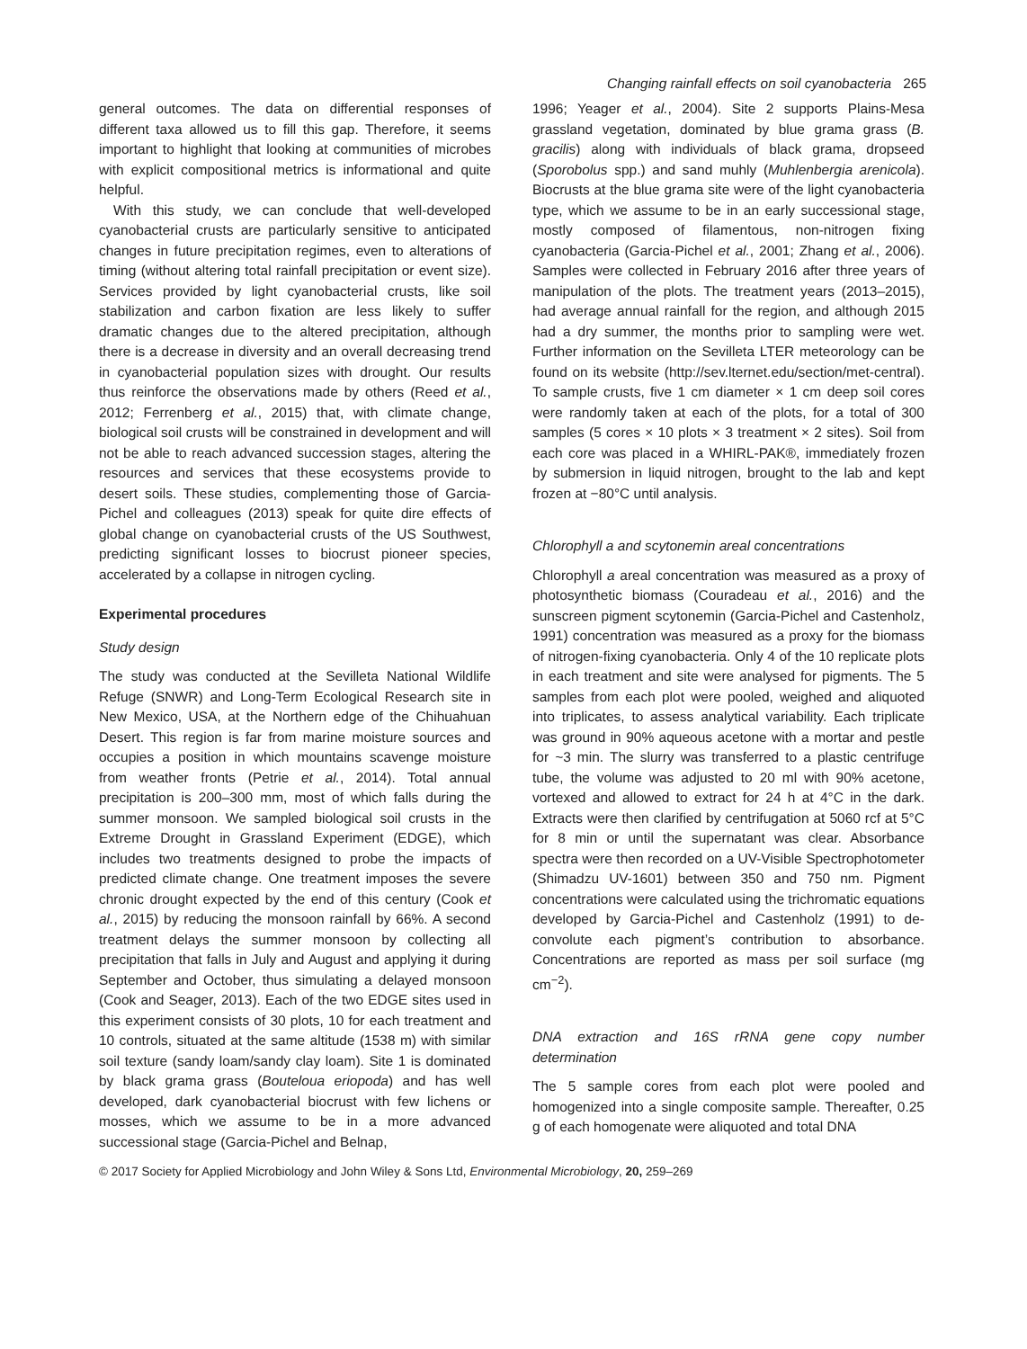Changing rainfall effects on soil cyanobacteria 265
general outcomes. The data on differential responses of different taxa allowed us to fill this gap. Therefore, it seems important to highlight that looking at communities of microbes with explicit compositional metrics is informational and quite helpful.
With this study, we can conclude that well-developed cyanobacterial crusts are particularly sensitive to anticipated changes in future precipitation regimes, even to alterations of timing (without altering total rainfall precipitation or event size). Services provided by light cyanobacterial crusts, like soil stabilization and carbon fixation are less likely to suffer dramatic changes due to the altered precipitation, although there is a decrease in diversity and an overall decreasing trend in cyanobacterial population sizes with drought. Our results thus reinforce the observations made by others (Reed et al., 2012; Ferrenberg et al., 2015) that, with climate change, biological soil crusts will be constrained in development and will not be able to reach advanced succession stages, altering the resources and services that these ecosystems provide to desert soils. These studies, complementing those of Garcia-Pichel and colleagues (2013) speak for quite dire effects of global change on cyanobacterial crusts of the US Southwest, predicting significant losses to biocrust pioneer species, accelerated by a collapse in nitrogen cycling.
Experimental procedures
Study design
The study was conducted at the Sevilleta National Wildlife Refuge (SNWR) and Long-Term Ecological Research site in New Mexico, USA, at the Northern edge of the Chihuahuan Desert. This region is far from marine moisture sources and occupies a position in which mountains scavenge moisture from weather fronts (Petrie et al., 2014). Total annual precipitation is 200–300 mm, most of which falls during the summer monsoon. We sampled biological soil crusts in the Extreme Drought in Grassland Experiment (EDGE), which includes two treatments designed to probe the impacts of predicted climate change. One treatment imposes the severe chronic drought expected by the end of this century (Cook et al., 2015) by reducing the monsoon rainfall by 66%. A second treatment delays the summer monsoon by collecting all precipitation that falls in July and August and applying it during September and October, thus simulating a delayed monsoon (Cook and Seager, 2013). Each of the two EDGE sites used in this experiment consists of 30 plots, 10 for each treatment and 10 controls, situated at the same altitude (1538 m) with similar soil texture (sandy loam/sandy clay loam). Site 1 is dominated by black grama grass (Bouteloua eriopoda) and has well developed, dark cyanobacterial biocrust with few lichens or mosses, which we assume to be in a more advanced successional stage (Garcia-Pichel and Belnap,
1996; Yeager et al., 2004). Site 2 supports Plains-Mesa grassland vegetation, dominated by blue grama grass (B. gracilis) along with individuals of black grama, dropseed (Sporobolus spp.) and sand muhly (Muhlenbergia arenicola). Biocrusts at the blue grama site were of the light cyanobacteria type, which we assume to be in an early successional stage, mostly composed of filamentous, non-nitrogen fixing cyanobacteria (Garcia-Pichel et al., 2001; Zhang et al., 2006). Samples were collected in February 2016 after three years of manipulation of the plots. The treatment years (2013–2015), had average annual rainfall for the region, and although 2015 had a dry summer, the months prior to sampling were wet. Further information on the Sevilleta LTER meteorology can be found on its website (http://sev.lternet.edu/section/met-central). To sample crusts, five 1 cm diameter × 1 cm deep soil cores were randomly taken at each of the plots, for a total of 300 samples (5 cores × 10 plots × 3 treatment × 2 sites). Soil from each core was placed in a WHIRL-PAK®, immediately frozen by submersion in liquid nitrogen, brought to the lab and kept frozen at −80°C until analysis.
Chlorophyll a and scytonemin areal concentrations
Chlorophyll a areal concentration was measured as a proxy of photosynthetic biomass (Couradeau et al., 2016) and the sunscreen pigment scytonemin (Garcia-Pichel and Castenholz, 1991) concentration was measured as a proxy for the biomass of nitrogen-fixing cyanobacteria. Only 4 of the 10 replicate plots in each treatment and site were analysed for pigments. The 5 samples from each plot were pooled, weighed and aliquoted into triplicates, to assess analytical variability. Each triplicate was ground in 90% aqueous acetone with a mortar and pestle for ~3 min. The slurry was transferred to a plastic centrifuge tube, the volume was adjusted to 20 ml with 90% acetone, vortexed and allowed to extract for 24 h at 4°C in the dark. Extracts were then clarified by centrifugation at 5060 rcf at 5°C for 8 min or until the supernatant was clear. Absorbance spectra were then recorded on a UV-Visible Spectrophotometer (Shimadzu UV-1601) between 350 and 750 nm. Pigment concentrations were calculated using the trichromatic equations developed by Garcia-Pichel and Castenholz (1991) to de-convolute each pigment’s contribution to absorbance. Concentrations are reported as mass per soil surface (mg cm<sup>−2</sup>).
DNA extraction and 16S rRNA gene copy number determination
The 5 sample cores from each plot were pooled and homogenized into a single composite sample. Thereafter, 0.25 g of each homogenate were aliquoted and total DNA
© 2017 Society for Applied Microbiology and John Wiley & Sons Ltd, Environmental Microbiology, 20, 259–269